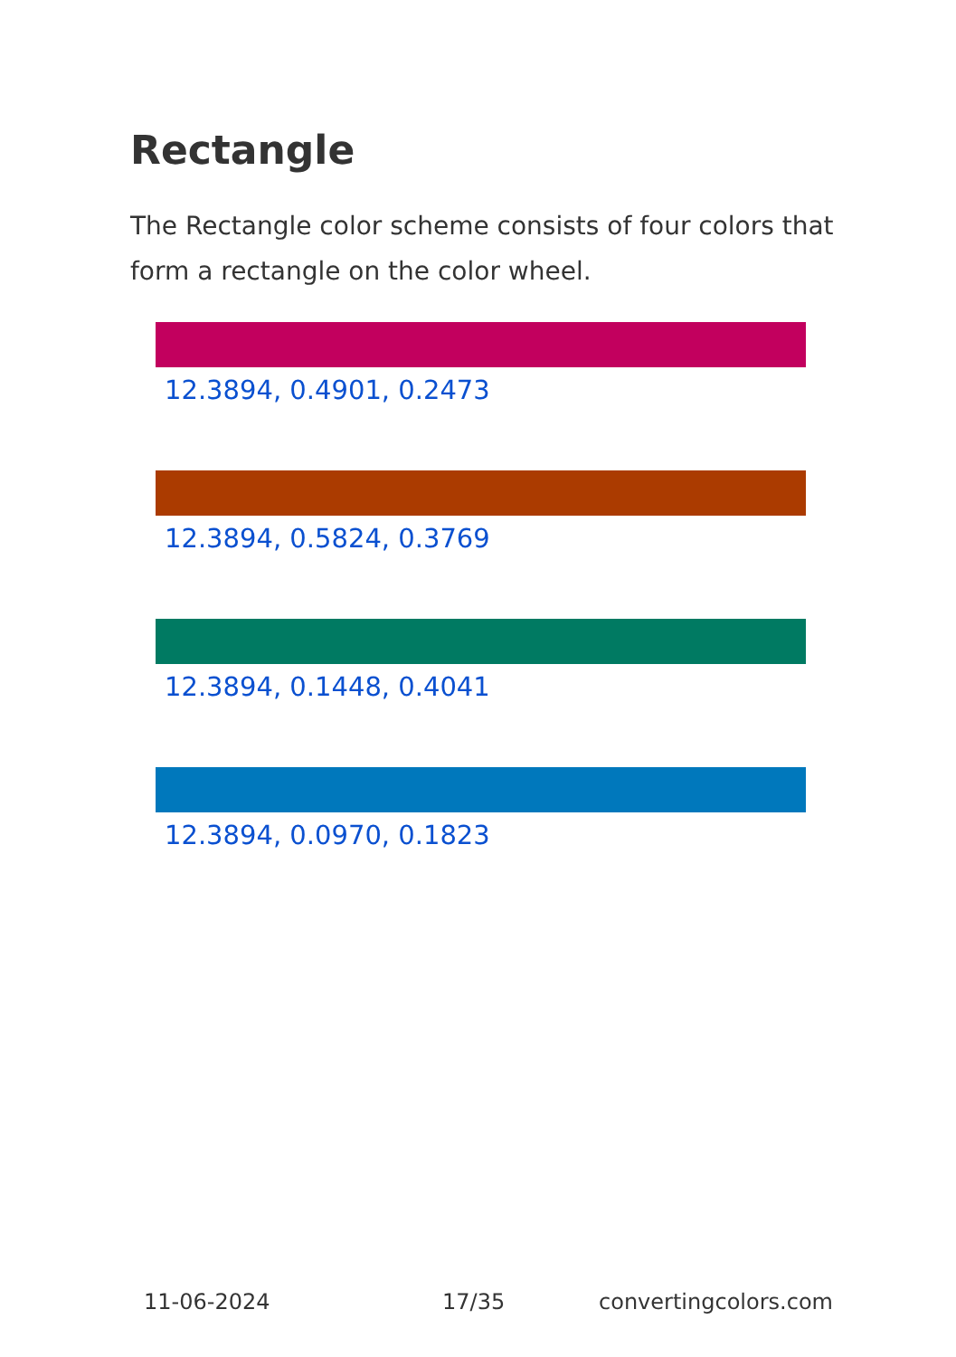Rectangle
The Rectangle color scheme consists of four colors that form a rectangle on the color wheel.
12.3894, 0.4901, 0.2473
12.3894, 0.5824, 0.3769
12.3894, 0.1448, 0.4041
12.3894, 0.0970, 0.1823
11-06-2024 17/35 convertingcolors.com